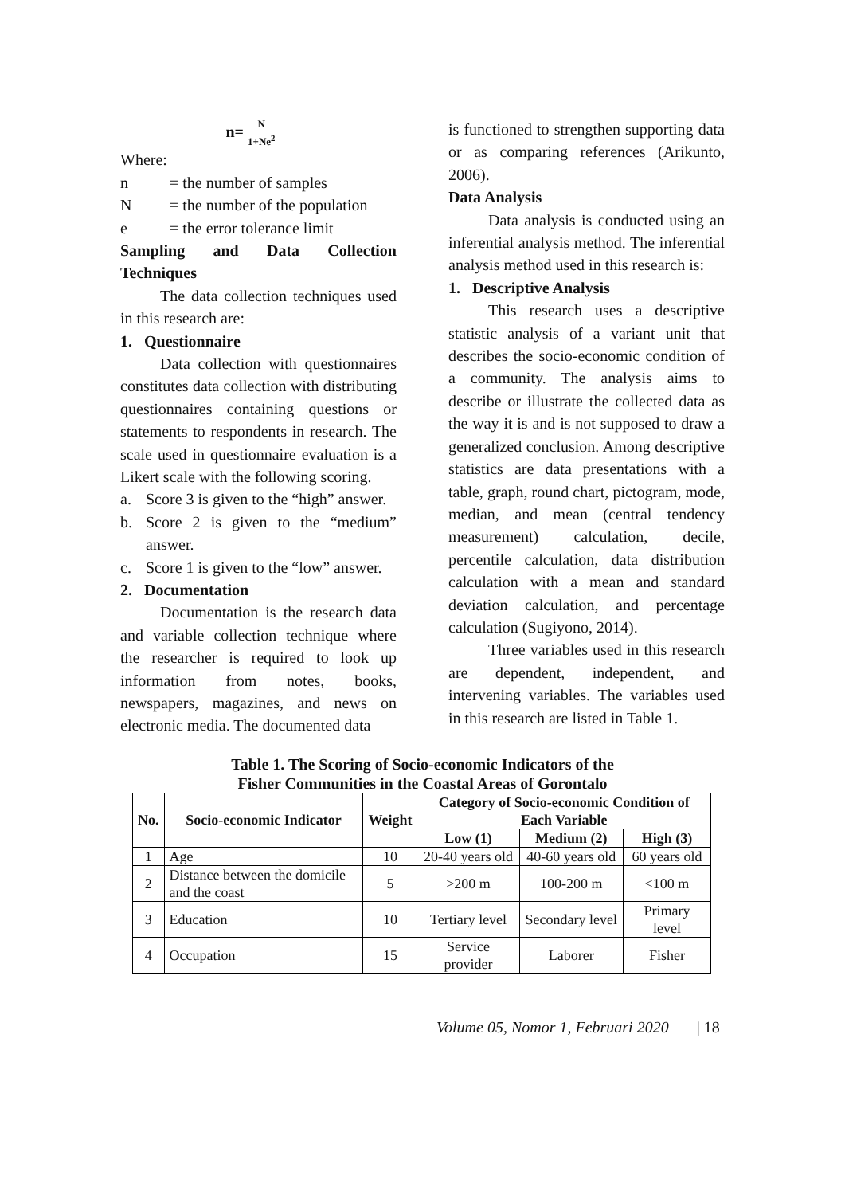n= N 1+Ne<sup>2</sup>
Where:
n = the number of samples
N = the number of the population
e = the error tolerance limit
Sampling and Data Collection Techniques
The data collection techniques used in this research are:
1. Questionnaire
Data collection with questionnaires constitutes data collection with distributing questionnaires containing questions or statements to respondents in research. The scale used in questionnaire evaluation is a Likert scale with the following scoring.
a. Score 3 is given to the “high” answer.
b. Score 2 is given to the “medium” answer.
c. Score 1 is given to the “low” answer.
2. Documentation
Documentation is the research data and variable collection technique where the researcher is required to look up information from notes, books, newspapers, magazines, and news on electronic media. The documented data
is functioned to strengthen supporting data or as comparing references (Arikunto, 2006).
Data Analysis
Data analysis is conducted using an inferential analysis method. The inferential analysis method used in this research is:
1. Descriptive Analysis
This research uses a descriptive statistic analysis of a variant unit that describes the socio-economic condition of a community. The analysis aims to describe or illustrate the collected data as the way it is and is not supposed to draw a generalized conclusion. Among descriptive statistics are data presentations with a table, graph, round chart, pictogram, mode, median, and mean (central tendency measurement) calculation, decile, percentile calculation, data distribution calculation with a mean and standard deviation calculation, and percentage calculation (Sugiyono, 2014).
Three variables used in this research are dependent, independent, and intervening variables. The variables used in this research are listed in Table 1.
Table 1. The Scoring of Socio-economic Indicators of the
Fisher Communities in the Coastal Areas of Gorontalo
| No. | Socio-economic Indicator | Weight | Category of Socio-economic Condition of Each Variable | | |
| --- | --- | --- | --- | --- | --- |
| | | | Low (1) | Medium (2) | High (3) |
| 1 | Age | 10 | 20-40 years old | 40-60 years old | 60 years old |
| 2 | Distance between the domicile and the coast | 5 | >200 m | 100-200 m | <100 m |
| 3 | Education | 10 | Tertiary level | Secondary level | Primary level |
| 4 | Occupation | 15 | Service provider | Laborer | Fisher |
Volume 05, Nomor 1, Februari 2020 | 18